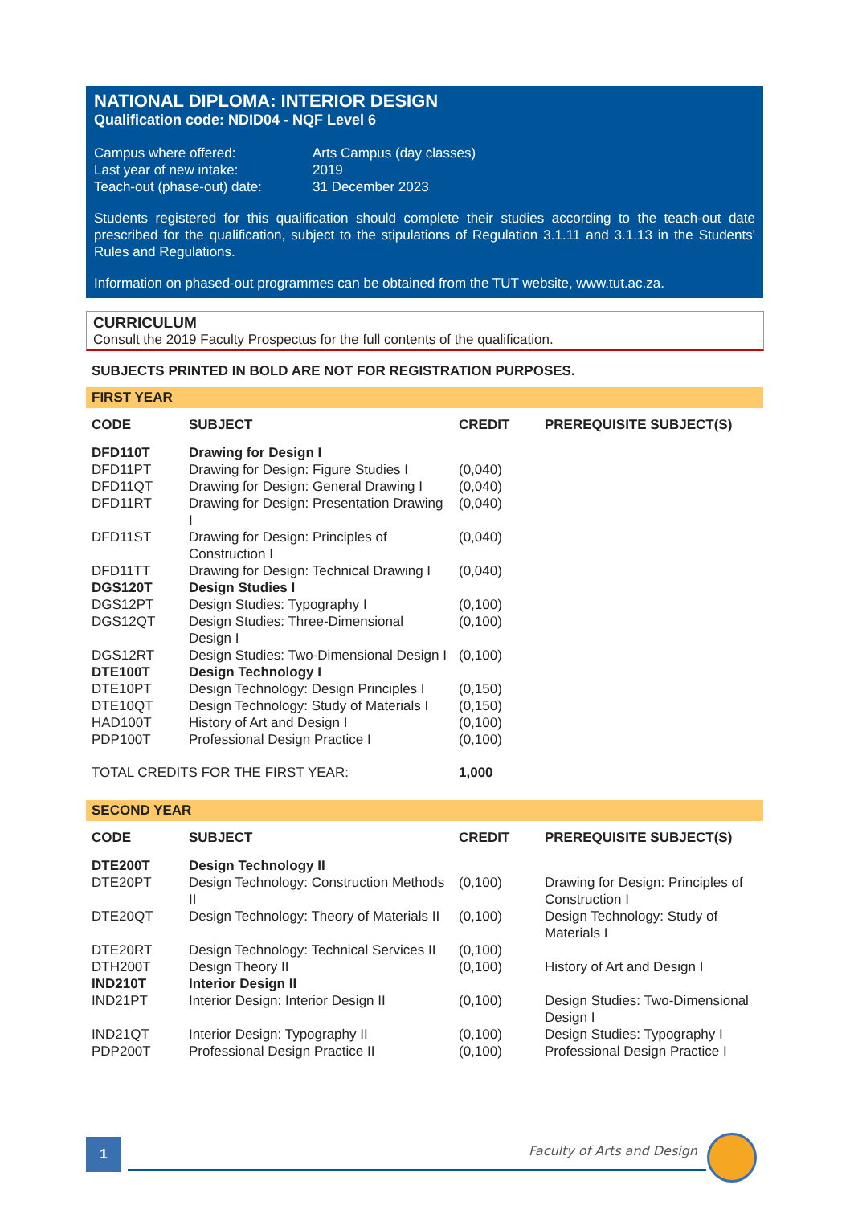NATIONAL DIPLOMA: INTERIOR DESIGN
Qualification code: NDID04 - NQF Level 6
| Campus where offered: | Arts Campus (day classes) |
| Last year of new intake: | 2019 |
| Teach-out (phase-out) date: | 31 December 2023 |
Students registered for this qualification should complete their studies according to the teach-out date prescribed for the qualification, subject to the stipulations of Regulation 3.1.11 and 3.1.13 in the Students' Rules and Regulations.
Information on phased-out programmes can be obtained from the TUT website, www.tut.ac.za.
CURRICULUM
Consult the 2019 Faculty Prospectus for the full contents of the qualification.
SUBJECTS PRINTED IN BOLD ARE NOT FOR REGISTRATION PURPOSES.
FIRST YEAR
| CODE | SUBJECT | CREDIT | PREREQUISITE SUBJECT(S) |
| --- | --- | --- | --- |
| DFD110T | Drawing for Design I | | |
| DFD11PT | Drawing for Design: Figure Studies I | (0,040) | |
| DFD11QT | Drawing for Design: General Drawing I | (0,040) | |
| DFD11RT | Drawing for Design: Presentation Drawing I | (0,040) | |
| DFD11ST | Drawing for Design: Principles of Construction I | (0,040) | |
| DFD11TT | Drawing for Design: Technical Drawing I | (0,040) | |
| DGS120T | Design Studies I | | |
| DGS12PT | Design Studies: Typography I | (0,100) | |
| DGS12QT | Design Studies: Three-Dimensional Design I | (0,100) | |
| DGS12RT | Design Studies: Two-Dimensional Design I | (0,100) | |
| DTE100T | Design Technology I | | |
| DTE10PT | Design Technology: Design Principles I | (0,150) | |
| DTE10QT | Design Technology: Study of Materials I | (0,150) | |
| HAD100T | History of Art and Design I | (0,100) | |
| PDP100T | Professional Design Practice I | (0,100) | |
| TOTAL CREDITS FOR THE FIRST YEAR: | | 1,000 | |
SECOND YEAR
| CODE | SUBJECT | CREDIT | PREREQUISITE SUBJECT(S) |
| --- | --- | --- | --- |
| DTE200T | Design Technology II | | |
| DTE20PT | Design Technology: Construction Methods II | (0,100) | Drawing for Design: Principles of Construction I |
| DTE20QT | Design Technology: Theory of Materials II | (0,100) | Design Technology: Study of Materials I |
| DTE20RT | Design Technology: Technical Services II | (0,100) | |
| DTH200T | Design Theory II | (0,100) | History of Art and Design I |
| IND210T | Interior Design II | | |
| IND21PT | Interior Design: Interior Design II | (0,100) | Design Studies: Two-Dimensional Design I |
| IND21QT | Interior Design: Typography II | (0,100) | Design Studies: Typography I |
| PDP200T | Professional Design Practice II | (0,100) | Professional Design Practice I |
1 Faculty of Arts and Design